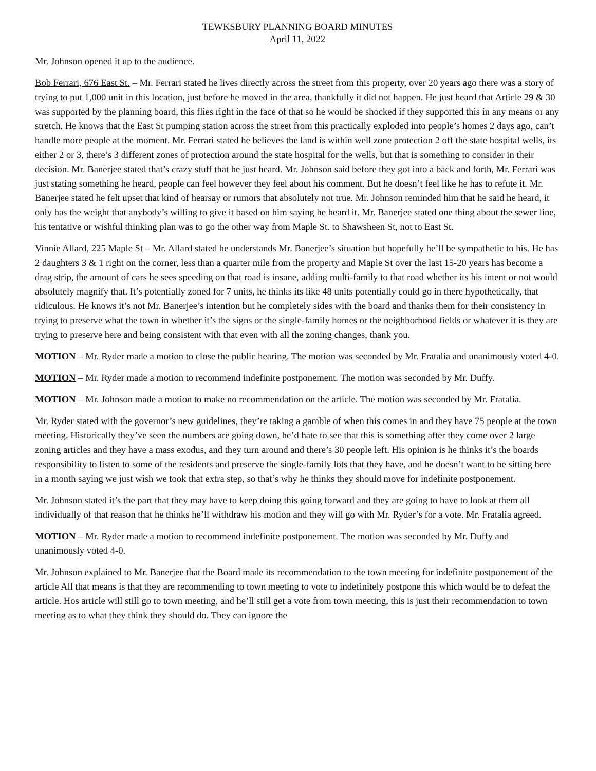TEWKSBURY PLANNING BOARD MINUTES
April 11, 2022
Mr. Johnson opened it up to the audience.
Bob Ferrari, 676 East St. – Mr. Ferrari stated he lives directly across the street from this property, over 20 years ago there was a story of trying to put 1,000 unit in this location, just before he moved in the area, thankfully it did not happen. He just heard that Article 29 & 30 was supported by the planning board, this flies right in the face of that so he would be shocked if they supported this in any means or any stretch. He knows that the East St pumping station across the street from this practically exploded into people’s homes 2 days ago, can’t handle more people at the moment. Mr. Ferrari stated he believes the land is within well zone protection 2 off the state hospital wells, its either 2 or 3, there’s 3 different zones of protection around the state hospital for the wells, but that is something to consider in their decision. Mr. Banerjee stated that’s crazy stuff that he just heard. Mr. Johnson said before they got into a back and forth, Mr. Ferrari was just stating something he heard, people can feel however they feel about his comment. But he doesn’t feel like he has to refute it. Mr. Banerjee stated he felt upset that kind of hearsay or rumors that absolutely not true. Mr. Johnson reminded him that he said he heard, it only has the weight that anybody’s willing to give it based on him saying he heard it. Mr. Banerjee stated one thing about the sewer line, his tentative or wishful thinking plan was to go the other way from Maple St. to Shawsheen St, not to East St.
Vinnie Allard, 225 Maple St – Mr. Allard stated he understands Mr. Banerjee’s situation but hopefully he’ll be sympathetic to his. He has 2 daughters 3 & 1 right on the corner, less than a quarter mile from the property and Maple St over the last 15-20 years has become a drag strip, the amount of cars he sees speeding on that road is insane, adding multi-family to that road whether its his intent or not would absolutely magnify that. It’s potentially zoned for 7 units, he thinks its like 48 units potentially could go in there hypothetically, that ridiculous. He knows it’s not Mr. Banerjee’s intention but he completely sides with the board and thanks them for their consistency in trying to preserve what the town in whether it’s the signs or the single-family homes or the neighborhood fields or whatever it is they are trying to preserve here and being consistent with that even with all the zoning changes, thank you.
MOTION – Mr. Ryder made a motion to close the public hearing. The motion was seconded by Mr. Fratalia and unanimously voted 4-0.
MOTION – Mr. Ryder made a motion to recommend indefinite postponement. The motion was seconded by Mr. Duffy.
MOTION – Mr. Johnson made a motion to make no recommendation on the article. The motion was seconded by Mr. Fratalia.
Mr. Ryder stated with the governor’s new guidelines, they’re taking a gamble of when this comes in and they have 75 people at the town meeting. Historically they’ve seen the numbers are going down, he’d hate to see that this is something after they come over 2 large zoning articles and they have a mass exodus, and they turn around and there’s 30 people left. His opinion is he thinks it’s the boards responsibility to listen to some of the residents and preserve the single-family lots that they have, and he doesn’t want to be sitting here in a month saying we just wish we took that extra step, so that’s why he thinks they should move for indefinite postponement.
Mr. Johnson stated it’s the part that they may have to keep doing this going forward and they are going to have to look at them all individually of that reason that he thinks he’ll withdraw his motion and they will go with Mr. Ryder’s for a vote. Mr. Fratalia agreed.
MOTION – Mr. Ryder made a motion to recommend indefinite postponement. The motion was seconded by Mr. Duffy and unanimously voted 4-0.
Mr. Johnson explained to Mr. Banerjee that the Board made its recommendation to the town meeting for indefinite postponement of the article All that means is that they are recommending to town meeting to vote to indefinitely postpone this which would be to defeat the article. Hos article will still go to town meeting, and he’ll still get a vote from town meeting, this is just their recommendation to town meeting as to what they think they should do. They can ignore the